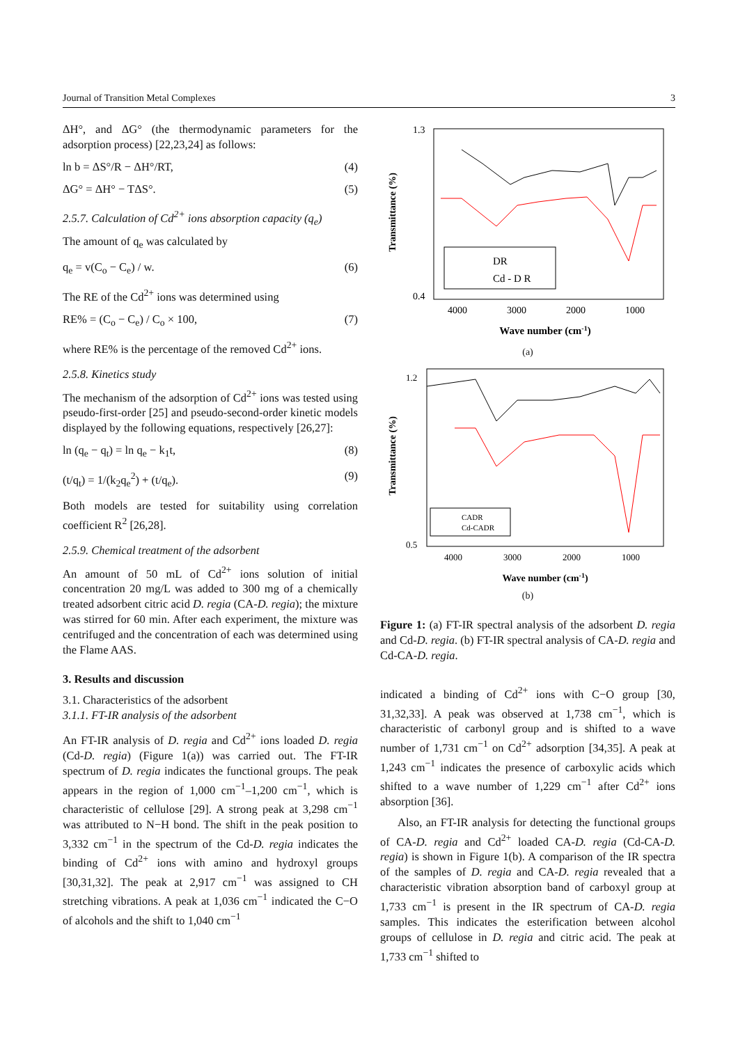Journal of Transition Metal Complexes 3
ΔH°, and ΔG° (the thermodynamic parameters for the adsorption process) [22,23,24] as follows:
ln b = ΔS°/R − ΔH°/RT, (4)
ΔG° = ΔH° − TΔS°. (5)
2.5.7. Calculation of Cd<sup>2+</sup> ions absorption capacity (q<sub>e</sub>)
The amount of q<sub>e</sub> was calculated by
q<sub>e</sub> = v(C<sub>o</sub> − C<sub>e</sub>) / w. (6)
The RE of the Cd<sup>2+</sup> ions was determined using
RE% = (C<sub>o</sub> − C<sub>e</sub>) / C<sub>o</sub> × 100, (7)
where RE% is the percentage of the removed Cd<sup>2+</sup> ions.
2.5.8. Kinetics study
The mechanism of the adsorption of Cd<sup>2+</sup> ions was tested using pseudo-first-order [25] and pseudo-second-order kinetic models displayed by the following equations, respectively [26,27]:
ln (q<sub>e</sub> − q<sub>t</sub>) = ln q<sub>e</sub> − k<sub>1</sub>t, (8)
(t/q<sub>t</sub>) = 1/(k<sub>2</sub>q<sub>e</sub><sup>2</sup>) + (t/q<sub>e</sub>). (9)
Both models are tested for suitability using correlation coefficient R<sup>2</sup> [26,28].
2.5.9. Chemical treatment of the adsorbent
An amount of 50 mL of Cd<sup>2+</sup> ions solution of initial concentration 20 mg/L was added to 300 mg of a chemically treated adsorbent citric acid D. regia (CA-D. regia); the mixture was stirred for 60 min. After each experiment, the mixture was centrifuged and the concentration of each was determined using the Flame AAS.
3. Results and discussion
3.1. Characteristics of the adsorbent
3.1.1. FT-IR analysis of the adsorbent
An FT-IR analysis of D. regia and Cd<sup>2+</sup> ions loaded D. regia (Cd-D. regia) (Figure 1(a)) was carried out. The FT-IR spectrum of D. regia indicates the functional groups. The peak appears in the region of 1,000 cm<sup>−1</sup>–1,200 cm<sup>−1</sup>, which is characteristic of cellulose [29]. A strong peak at 3,298 cm<sup>−1</sup> was attributed to N−H bond. The shift in the peak position to 3,332 cm<sup>−1</sup> in the spectrum of the Cd-D. regia indicates the binding of Cd<sup>2+</sup> ions with amino and hydroxyl groups [30,31,32]. The peak at 2,917 cm<sup>−1</sup> was assigned to CH stretching vibrations. A peak at 1,036 cm<sup>−1</sup> indicated the C−O of alcohols and the shift to 1,040 cm<sup>−1</sup>
Transmittance (%)
1.3
0.4
DR
Cd - D R
4000
3000
2000
1000
Wave number (cm-1)
(a)
Transmittance (%)
1.2
0.5
CADR
Cd-CADR
4000
3000
2000
1000
Wave number (cm-1)
(b)
Figure 1: (a) FT-IR spectral analysis of the adsorbent D. regia and Cd-D. regia. (b) FT-IR spectral analysis of CA-D. regia and Cd-CA-D. regia.
indicated a binding of Cd<sup>2+</sup> ions with C−O group [30, 31,32,33]. A peak was observed at 1,738 cm<sup>−1</sup>, which is characteristic of carbonyl group and is shifted to a wave number of 1,731 cm<sup>−1</sup> on Cd<sup>2+</sup> adsorption [34,35]. A peak at 1,243 cm<sup>−1</sup> indicates the presence of carboxylic acids which shifted to a wave number of 1,229 cm<sup>−1</sup> after Cd<sup>2+</sup> ions absorption [36].
Also, an FT-IR analysis for detecting the functional groups of CA-D. regia and Cd<sup>2+</sup> loaded CA-D. regia (Cd-CA-D. regia) is shown in Figure 1(b). A comparison of the IR spectra of the samples of D. regia and CA-D. regia revealed that a characteristic vibration absorption band of carboxyl group at 1,733 cm<sup>−1</sup> is present in the IR spectrum of CA-D. regia samples. This indicates the esterification between alcohol groups of cellulose in D. regia and citric acid. The peak at 1,733 cm<sup>−1</sup> shifted to